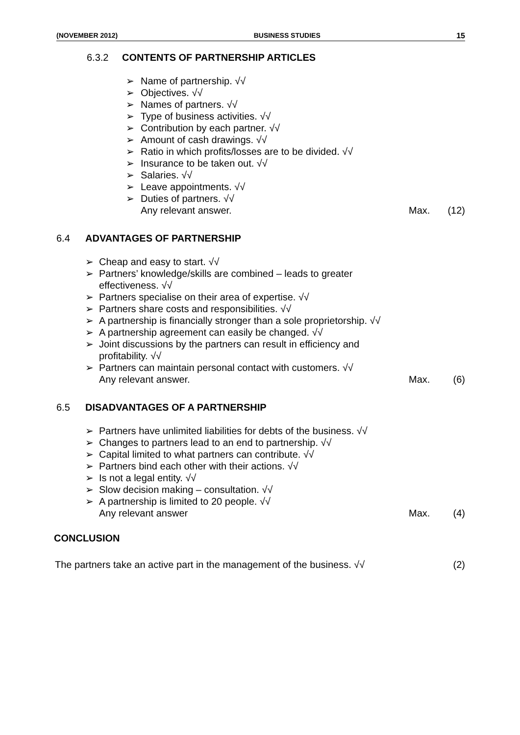(NOVEMBER 2012) BUSINESS STUDIES 15
6.3.2 CONTENTS OF PARTNERSHIP ARTICLES
➢ Name of partnership. √√
➢ Objectives. √√
➢ Names of partners. √√
➢ Type of business activities. √√
➢ Contribution by each partner. √√
➢ Amount of cash drawings. √√
➢ Ratio in which profits/losses are to be divided. √√
➢ Insurance to be taken out. √√
➢ Salaries. √√
➢ Leave appointments. √√
➢ Duties of partners. √√
Any relevant answer. Max. (12)
6.4 ADVANTAGES OF PARTNERSHIP
➢ Cheap and easy to start. √√
➢ Partners’ knowledge/skills are combined – leads to greater
effectiveness. √√
➢ Partners specialise on their area of expertise. √√
➢ Partners share costs and responsibilities. √√
➢ A partnership is financially stronger than a sole proprietorship. √√
➢ A partnership agreement can easily be changed. √√
➢ Joint discussions by the partners can result in efficiency and
profitability. √√
➢ Partners can maintain personal contact with customers. √√
Any relevant answer. Max. (6)
6.5 DISADVANTAGES OF A PARTNERSHIP
➢ Partners have unlimited liabilities for debts of the business. √√
➢ Changes to partners lead to an end to partnership. √√
➢ Capital limited to what partners can contribute. √√
➢ Partners bind each other with their actions. √√
➢ Is not a legal entity. √√
➢ Slow decision making – consultation. √√
➢ A partnership is limited to 20 people. √√
Any relevant answer Max. (4)
CONCLUSION
The partners take an active part in the management of the business. √√ (2)